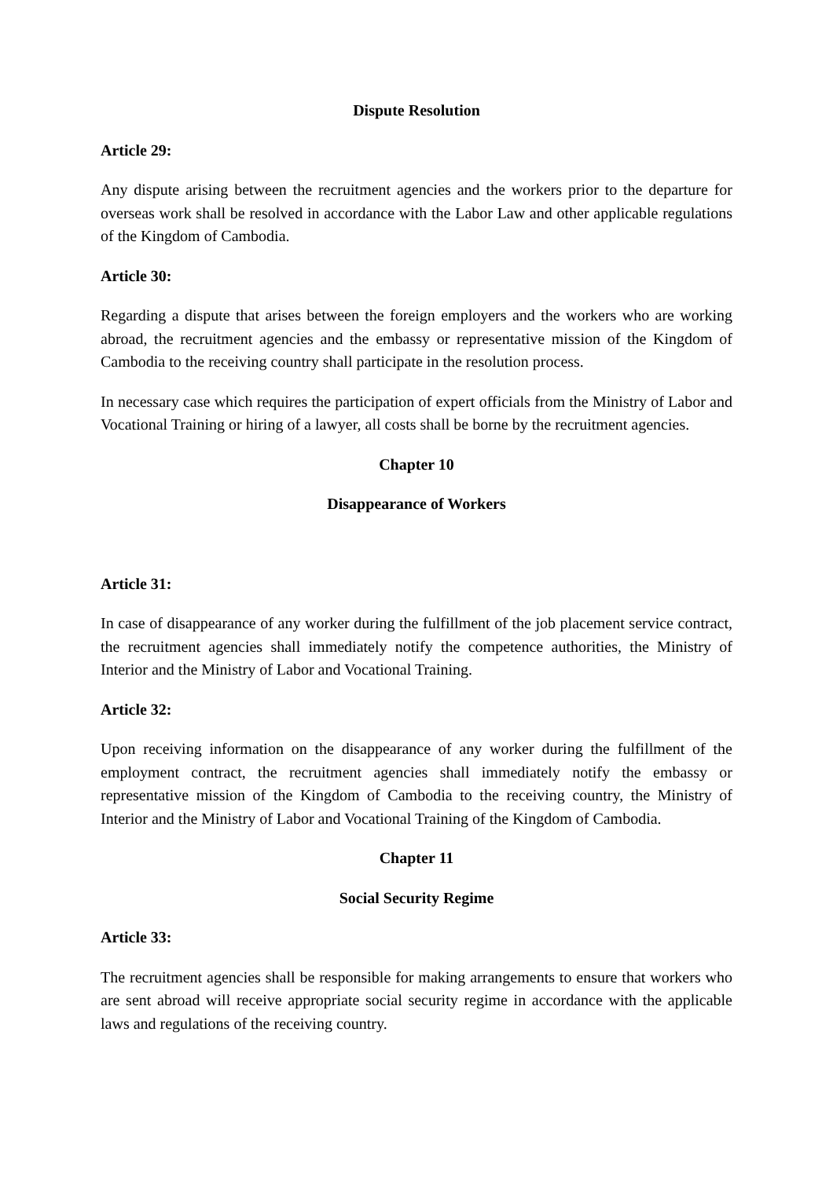Dispute Resolution
Article 29:
Any dispute arising between the recruitment agencies and the workers prior to the departure for overseas work shall be resolved in accordance with the Labor Law and other applicable regulations of the Kingdom of Cambodia.
Article 30:
Regarding a dispute that arises between the foreign employers and the workers who are working abroad, the recruitment agencies and the embassy or representative mission of the Kingdom of Cambodia to the receiving country shall participate in the resolution process.
In necessary case which requires the participation of expert officials from the Ministry of Labor and Vocational Training or hiring of a lawyer, all costs shall be borne by the recruitment agencies.
Chapter 10
Disappearance of Workers
Article 31:
In case of disappearance of any worker during the fulfillment of the job placement service contract, the recruitment agencies shall immediately notify the competence authorities, the Ministry of Interior and the Ministry of Labor and Vocational Training.
Article 32:
Upon receiving information on the disappearance of any worker during the fulfillment of the employment contract, the recruitment agencies shall immediately notify the embassy or representative mission of the Kingdom of Cambodia to the receiving country, the Ministry of Interior and the Ministry of Labor and Vocational Training of the Kingdom of Cambodia.
Chapter 11
Social Security Regime
Article 33:
The recruitment agencies shall be responsible for making arrangements to ensure that workers who are sent abroad will receive appropriate social security regime in accordance with the applicable laws and regulations of the receiving country.